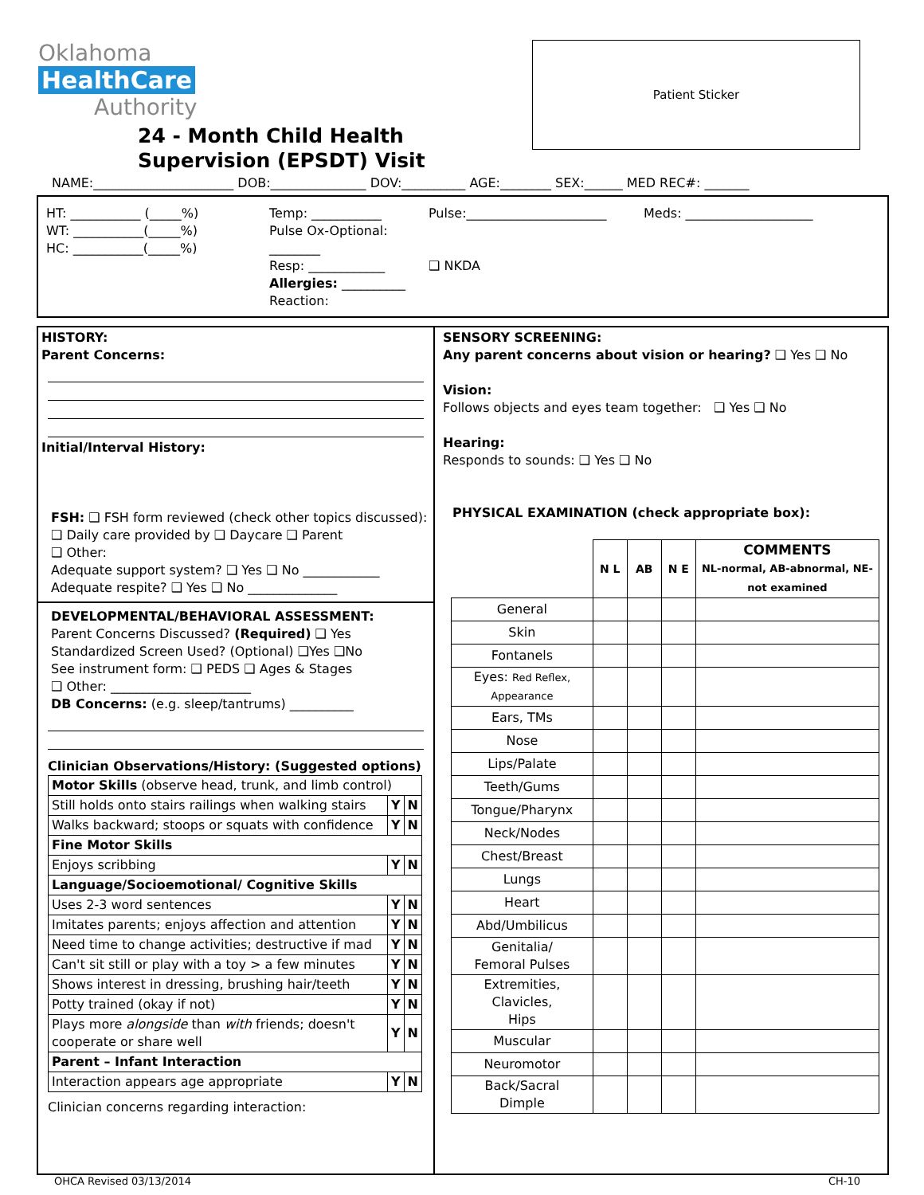Oklahoma
HealthCare
Authority
24 - Month Child Health
Supervision (EPSDT) Visit
Patient Sticker
NAME:______________________ DOB:_______________ DOV:__________ AGE:________ SEX:______ MED REC#: _______
HT: ___________ (_____%)
WT: ___________(_____%)
HC: ___________(_____%)
Temp: ___________
Pulse Ox-Optional: ________
Resp: ____________
Allergies: __________
Reaction:
Pulse:______________________
❑ NKDA
Meds: ____________________
HISTORY:
Parent Concerns:
Initial/Interval History:
FSH: ❑ FSH form reviewed (check other topics discussed):
❑ Daily care provided by ❑ Daycare ❑ Parent
❑ Other:
Adequate support system? ❑ Yes ❑ No ____________
Adequate respite? ❑ Yes ❑ No ______________
DEVELOPMENTAL/BEHAVIORAL ASSESSMENT:
Parent Concerns Discussed? (Required) ❑ Yes
Standardized Screen Used? (Optional) ❑Yes ❑No
See instrument form: ❑ PEDS ❑ Ages & Stages
❑ Other: ______________________
DB Concerns: (e.g. sleep/tantrums) __________
Clinician Observations/History: (Suggested options)
| Motor Skills (observe head, trunk, and limb control) | | |
| Still holds onto stairs railings when walking stairs | Y | N |
| Walks backward; stoops or squats with confidence | Y | N |
| Fine Motor Skills | | |
| Enjoys scribbing | Y | N |
| Language/Socioemotional/ Cognitive Skills | | |
| Uses 2-3 word sentences | Y | N |
| Imitates parents; enjoys affection and attention | Y | N |
| Need time to change activities; destructive if mad | Y | N |
| Can't sit still or play with a toy > a few minutes | Y | N |
| Shows interest in dressing, brushing hair/teeth | Y | N |
| Potty trained (okay if not) | Y | N |
| Plays more alongside than with friends; doesn't cooperate or share well | Y | N |
| Parent – Infant Interaction | | |
| Interaction appears age appropriate | Y | N |
Clinician concerns regarding interaction:
SENSORY SCREENING:
Any parent concerns about vision or hearing? ❑ Yes ❑ No
Vision:
Follows objects and eyes team together: ❑ Yes ❑ No
Hearing:
Responds to sounds: ❑ Yes ❑ No
PHYSICAL EXAMINATION (check appropriate box):
| | N L | AB | N E | COMMENTS NL-normal, AB-abnormal, NE-not examined |
| --- | --- | --- | --- | --- |
| General | | | | |
| Skin | | | | |
| Fontanels | | | | |
| Eyes: Red Reflex, Appearance | | | | |
| Ears, TMs | | | | |
| Nose | | | | |
| Lips/Palate | | | | |
| Teeth/Gums | | | | |
| Tongue/Pharynx | | | | |
| Neck/Nodes | | | | |
| Chest/Breast | | | | |
| Lungs | | | | |
| Heart | | | | |
| Abd/Umbilicus | | | | |
| Genitalia/ Femoral Pulses | | | | |
| Extremities, Clavicles, Hips | | | | |
| Muscular | | | | |
| Neuromotor | | | | |
| Back/Sacral Dimple | | | | |
OHCA Revised 03/13/2014 CH-10